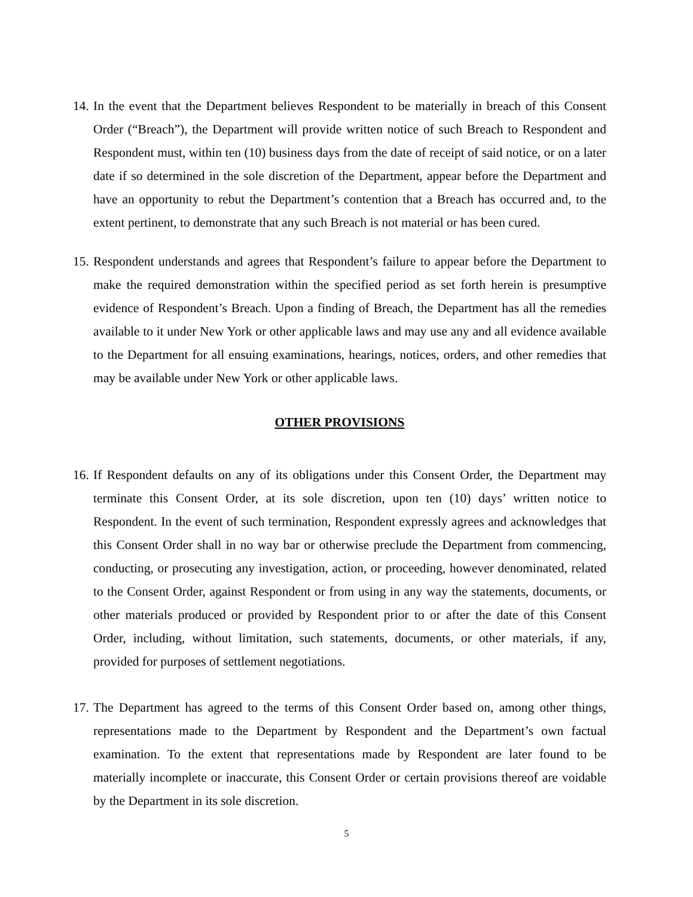14.
In the event that the Department believes Respondent to be materially in breach of this Consent Order (“Breach”), the Department will provide written notice of such Breach to Respondent and Respondent must, within ten (10) business days from the date of receipt of said notice, or on a later date if so determined in the sole discretion of the Department, appear before the Department and have an opportunity to rebut the Department’s contention that a Breach has occurred and, to the extent pertinent, to demonstrate that any such Breach is not material or has been cured.
15.
Respondent understands and agrees that Respondent’s failure to appear before the Department to make the required demonstration within the specified period as set forth herein is presumptive evidence of Respondent’s Breach. Upon a finding of Breach, the Department has all the remedies available to it under New York or other applicable laws and may use any and all evidence available to the Department for all ensuing examinations, hearings, notices, orders, and other remedies that may be available under New York or other applicable laws.
OTHER PROVISIONS
16.
If Respondent defaults on any of its obligations under this Consent Order, the Department may terminate this Consent Order, at its sole discretion, upon ten (10) days’ written notice to Respondent. In the event of such termination, Respondent expressly agrees and acknowledges that this Consent Order shall in no way bar or otherwise preclude the Department from commencing, conducting, or prosecuting any investigation, action, or proceeding, however denominated, related to the Consent Order, against Respondent or from using in any way the statements, documents, or other materials produced or provided by Respondent prior to or after the date of this Consent Order, including, without limitation, such statements, documents, or other materials, if any, provided for purposes of settlement negotiations.
17.
The Department has agreed to the terms of this Consent Order based on, among other things, representations made to the Department by Respondent and the Department’s own factual examination. To the extent that representations made by Respondent are later found to be materially incomplete or inaccurate, this Consent Order or certain provisions thereof are voidable by the Department in its sole discretion.
5